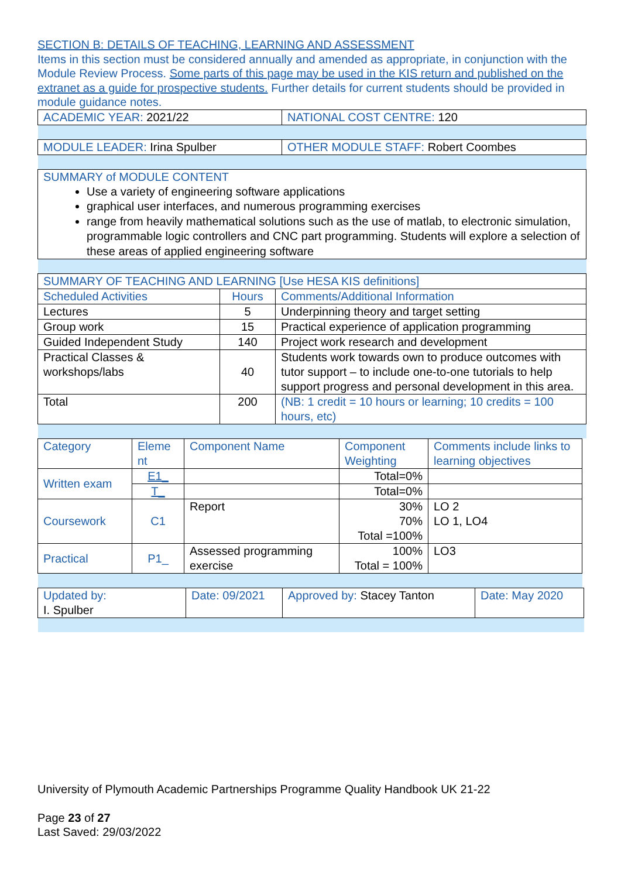SECTION B: DETAILS OF TEACHING, LEARNING AND ASSESSMENT
Items in this section must be considered annually and amended as appropriate, in conjunction with the Module Review Process. Some parts of this page may be used in the KIS return and published on the extranet as a guide for prospective students. Further details for current students should be provided in module guidance notes.
| ACADEMIC YEAR: 2021/22 | NATIONAL COST CENTRE: 120 |
| MODULE LEADER: Irina Spulber | OTHER MODULE STAFF: Robert Coombes |
| SUMMARY of MODULE CONTENT Use a variety of engineering software applications graphical user interfaces, and numerous programming exercises range from heavily mathematical solutions such as the use of matlab, to electronic simulation, programmable logic controllers and CNC part programming. Students will explore a selection of these areas of applied engineering software | |
| SUMMARY OF TEACHING AND LEARNING [Use HESA KIS definitions] | | |
| Scheduled Activities | Hours | Comments/Additional Information |
| Lectures | 5 | Underpinning theory and target setting |
| Group work | 15 | Practical experience of application programming |
| Guided Independent Study | 140 | Project work research and development |
| Practical Classes & workshops/labs | 40 | Students work towards own to produce outcomes with tutor support – to include one-to-one tutorials to help support progress and personal development in this area. |
| Total | 200 | (NB: 1 credit = 10 hours or learning; 10 credits = 100 hours, etc) |
| Category | Eleme nt | Component Name | Component Weighting | Comments include links to learning objectives |
| Written exam | E1_ | | Total=0% | |
| | T_ | | Total=0% | |
| Coursework | C1 | Report | 30% 70% Total =100% | LO 2 LO 1, LO4 |
| Practical | P1_ | Assessed programming exercise | 100% Total = 100% | LO3 |
| Updated by: I. Spulber | Date: 09/2021 | Approved by: Stacey Tanton | Date: May 2020 |
University of Plymouth Academic Partnerships Programme Quality Handbook UK 21-22
Page 23 of 27
Last Saved: 29/03/2022